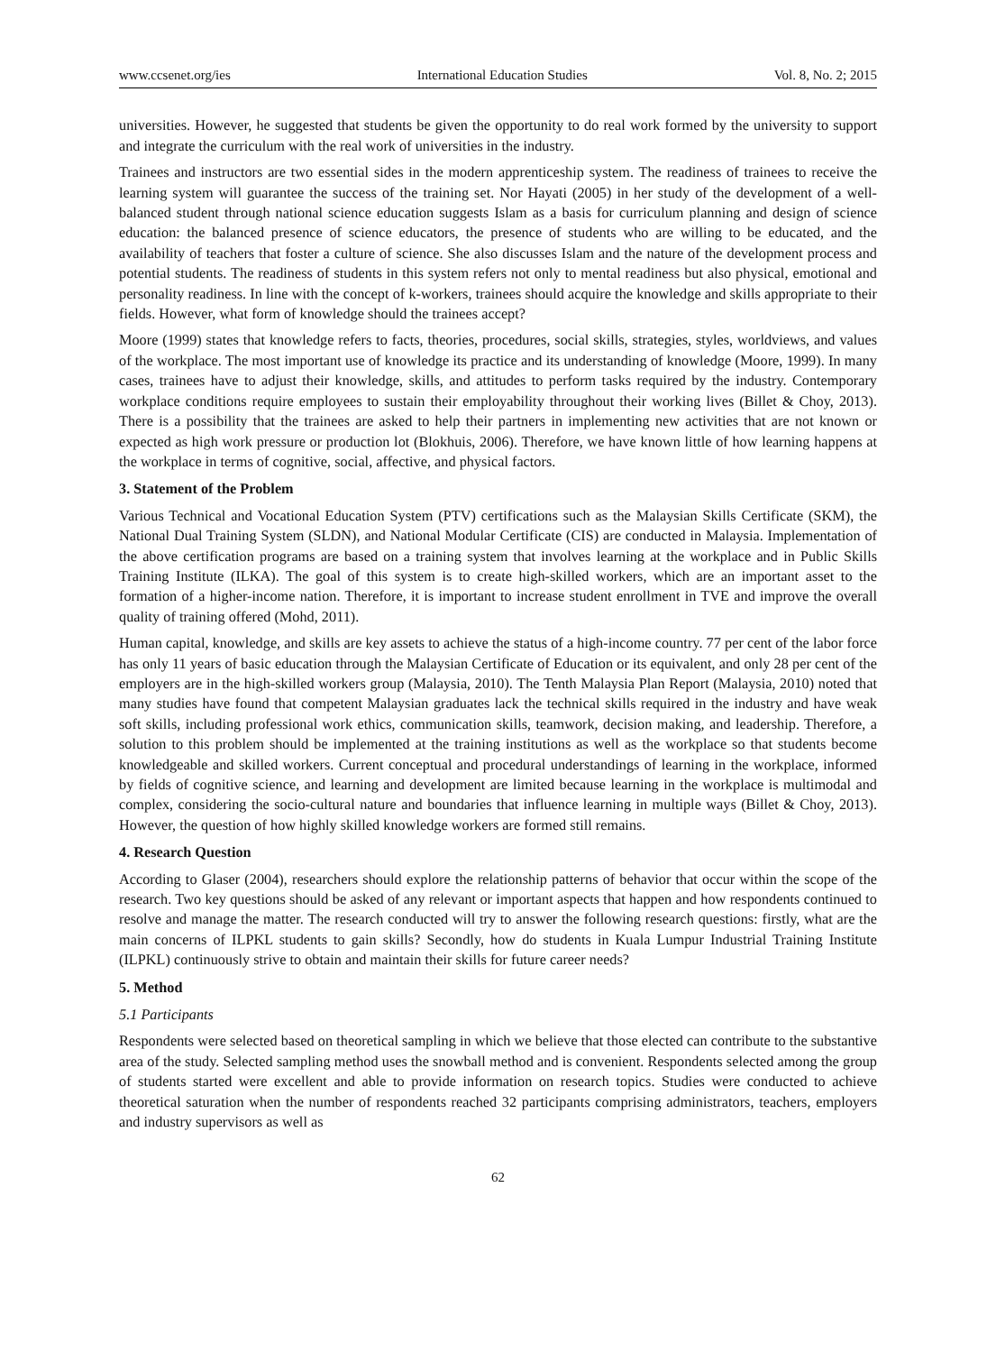www.ccsenet.org/ies International Education Studies Vol. 8, No. 2; 2015
universities. However, he suggested that students be given the opportunity to do real work formed by the university to support and integrate the curriculum with the real work of universities in the industry.
Trainees and instructors are two essential sides in the modern apprenticeship system. The readiness of trainees to receive the learning system will guarantee the success of the training set. Nor Hayati (2005) in her study of the development of a well-balanced student through national science education suggests Islam as a basis for curriculum planning and design of science education: the balanced presence of science educators, the presence of students who are willing to be educated, and the availability of teachers that foster a culture of science. She also discusses Islam and the nature of the development process and potential students. The readiness of students in this system refers not only to mental readiness but also physical, emotional and personality readiness. In line with the concept of k-workers, trainees should acquire the knowledge and skills appropriate to their fields. However, what form of knowledge should the trainees accept?
Moore (1999) states that knowledge refers to facts, theories, procedures, social skills, strategies, styles, worldviews, and values of the workplace. The most important use of knowledge its practice and its understanding of knowledge (Moore, 1999). In many cases, trainees have to adjust their knowledge, skills, and attitudes to perform tasks required by the industry. Contemporary workplace conditions require employees to sustain their employability throughout their working lives (Billet & Choy, 2013). There is a possibility that the trainees are asked to help their partners in implementing new activities that are not known or expected as high work pressure or production lot (Blokhuis, 2006). Therefore, we have known little of how learning happens at the workplace in terms of cognitive, social, affective, and physical factors.
3. Statement of the Problem
Various Technical and Vocational Education System (PTV) certifications such as the Malaysian Skills Certificate (SKM), the National Dual Training System (SLDN), and National Modular Certificate (CIS) are conducted in Malaysia. Implementation of the above certification programs are based on a training system that involves learning at the workplace and in Public Skills Training Institute (ILKA). The goal of this system is to create high-skilled workers, which are an important asset to the formation of a higher-income nation. Therefore, it is important to increase student enrollment in TVE and improve the overall quality of training offered (Mohd, 2011).
Human capital, knowledge, and skills are key assets to achieve the status of a high-income country. 77 per cent of the labor force has only 11 years of basic education through the Malaysian Certificate of Education or its equivalent, and only 28 per cent of the employers are in the high-skilled workers group (Malaysia, 2010). The Tenth Malaysia Plan Report (Malaysia, 2010) noted that many studies have found that competent Malaysian graduates lack the technical skills required in the industry and have weak soft skills, including professional work ethics, communication skills, teamwork, decision making, and leadership. Therefore, a solution to this problem should be implemented at the training institutions as well as the workplace so that students become knowledgeable and skilled workers. Current conceptual and procedural understandings of learning in the workplace, informed by fields of cognitive science, and learning and development are limited because learning in the workplace is multimodal and complex, considering the socio-cultural nature and boundaries that influence learning in multiple ways (Billet & Choy, 2013). However, the question of how highly skilled knowledge workers are formed still remains.
4. Research Question
According to Glaser (2004), researchers should explore the relationship patterns of behavior that occur within the scope of the research. Two key questions should be asked of any relevant or important aspects that happen and how respondents continued to resolve and manage the matter. The research conducted will try to answer the following research questions: firstly, what are the main concerns of ILPKL students to gain skills? Secondly, how do students in Kuala Lumpur Industrial Training Institute (ILPKL) continuously strive to obtain and maintain their skills for future career needs?
5. Method
5.1 Participants
Respondents were selected based on theoretical sampling in which we believe that those elected can contribute to the substantive area of the study. Selected sampling method uses the snowball method and is convenient. Respondents selected among the group of students started were excellent and able to provide information on research topics. Studies were conducted to achieve theoretical saturation when the number of respondents reached 32 participants comprising administrators, teachers, employers and industry supervisors as well as
62